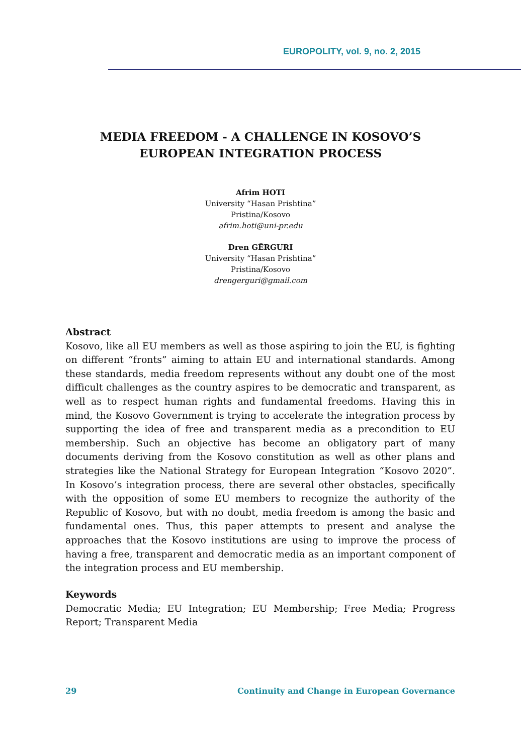EUROPOLITY, vol. 9, no. 2, 2015
MEDIA FREEDOM - A CHALLENGE IN KOSOVO’S EUROPEAN INTEGRATION PROCESS
Afrim HOTI
University “Hasan Prishtina”
Pristina/Kosovo
afrim.hoti@uni-pr.edu
Dren GËRGURI
University “Hasan Prishtina”
Pristina/Kosovo
drengerguri@gmail.com
Abstract
Kosovo, like all EU members as well as those aspiring to join the EU, is fighting on different “fronts” aiming to attain EU and international standards. Among these standards, media freedom represents without any doubt one of the most difficult challenges as the country aspires to be democratic and transparent, as well as to respect human rights and fundamental freedoms. Having this in mind, the Kosovo Government is trying to accelerate the integration process by supporting the idea of free and transparent media as a precondition to EU membership. Such an objective has become an obligatory part of many documents deriving from the Kosovo constitution as well as other plans and strategies like the National Strategy for European Integration “Kosovo 2020”. In Kosovo’s integration process, there are several other obstacles, specifically with the opposition of some EU members to recognize the authority of the Republic of Kosovo, but with no doubt, media freedom is among the basic and fundamental ones. Thus, this paper attempts to present and analyse the approaches that the Kosovo institutions are using to improve the process of having a free, transparent and democratic media as an important component of the integration process and EU membership.
Keywords
Democratic Media; EU Integration; EU Membership; Free Media; Progress Report; Transparent Media
29 Continuity and Change in European Governance